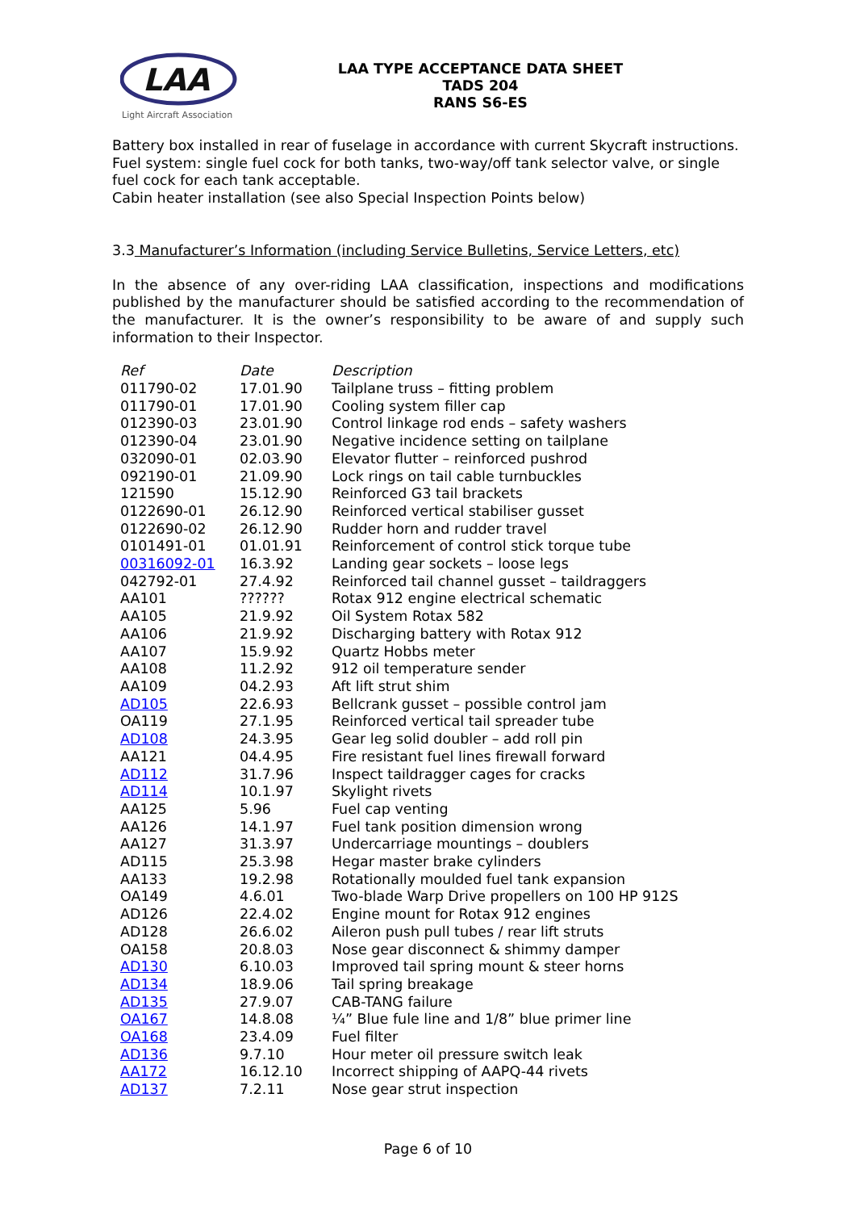LAA
Light Aircraft Association
LAA TYPE ACCEPTANCE DATA SHEET
TADS 204
RANS S6-ES
Battery box installed in rear of fuselage in accordance with current Skycraft instructions.
Fuel system: single fuel cock for both tanks, two-way/off tank selector valve, or single fuel cock for each tank acceptable.
Cabin heater installation (see also Special Inspection Points below)
3.3 Manufacturer’s Information (including Service Bulletins, Service Letters, etc)
In the absence of any over-riding LAA classification, inspections and modifications published by the manufacturer should be satisfied according to the recommendation of the manufacturer. It is the owner’s responsibility to be aware of and supply such information to their Inspector.
| Ref | Date | Description |
| --- | --- | --- |
| 011790-02 | 17.01.90 | Tailplane truss – fitting problem |
| 011790-01 | 17.01.90 | Cooling system filler cap |
| 012390-03 | 23.01.90 | Control linkage rod ends – safety washers |
| 012390-04 | 23.01.90 | Negative incidence setting on tailplane |
| 032090-01 | 02.03.90 | Elevator flutter – reinforced pushrod |
| 092190-01 | 21.09.90 | Lock rings on tail cable turnbuckles |
| 121590 | 15.12.90 | Reinforced G3 tail brackets |
| 0122690-01 | 26.12.90 | Reinforced vertical stabiliser gusset |
| 0122690-02 | 26.12.90 | Rudder horn and rudder travel |
| 0101491-01 | 01.01.91 | Reinforcement of control stick torque tube |
| 00316092-01 | 16.3.92 | Landing gear sockets – loose legs |
| 042792-01 | 27.4.92 | Reinforced tail channel gusset – taildraggers |
| AA101 | ?????? | Rotax 912 engine electrical schematic |
| AA105 | 21.9.92 | Oil System Rotax 582 |
| AA106 | 21.9.92 | Discharging battery with Rotax 912 |
| AA107 | 15.9.92 | Quartz Hobbs meter |
| AA108 | 11.2.92 | 912 oil temperature sender |
| AA109 | 04.2.93 | Aft lift strut shim |
| AD105 | 22.6.93 | Bellcrank gusset – possible control jam |
| OA119 | 27.1.95 | Reinforced vertical tail spreader tube |
| AD108 | 24.3.95 | Gear leg solid doubler – add roll pin |
| AA121 | 04.4.95 | Fire resistant fuel lines firewall forward |
| AD112 | 31.7.96 | Inspect taildragger cages for cracks |
| AD114 | 10.1.97 | Skylight rivets |
| AA125 | 5.96 | Fuel cap venting |
| AA126 | 14.1.97 | Fuel tank position dimension wrong |
| AA127 | 31.3.97 | Undercarriage mountings – doublers |
| AD115 | 25.3.98 | Hegar master brake cylinders |
| AA133 | 19.2.98 | Rotationally moulded fuel tank expansion |
| OA149 | 4.6.01 | Two-blade Warp Drive propellers on 100 HP 912S |
| AD126 | 22.4.02 | Engine mount for Rotax 912 engines |
| AD128 | 26.6.02 | Aileron push pull tubes / rear lift struts |
| OA158 | 20.8.03 | Nose gear disconnect & shimmy damper |
| AD130 | 6.10.03 | Improved tail spring mount & steer horns |
| AD134 | 18.9.06 | Tail spring breakage |
| AD135 | 27.9.07 | CAB-TANG failure |
| OA167 | 14.8.08 | ¼” Blue fule line and 1/8” blue primer line |
| OA168 | 23.4.09 | Fuel filter |
| AD136 | 9.7.10 | Hour meter oil pressure switch leak |
| AA172 | 16.12.10 | Incorrect shipping of AAPQ-44 rivets |
| AD137 | 7.2.11 | Nose gear strut inspection |
Page 6 of 10